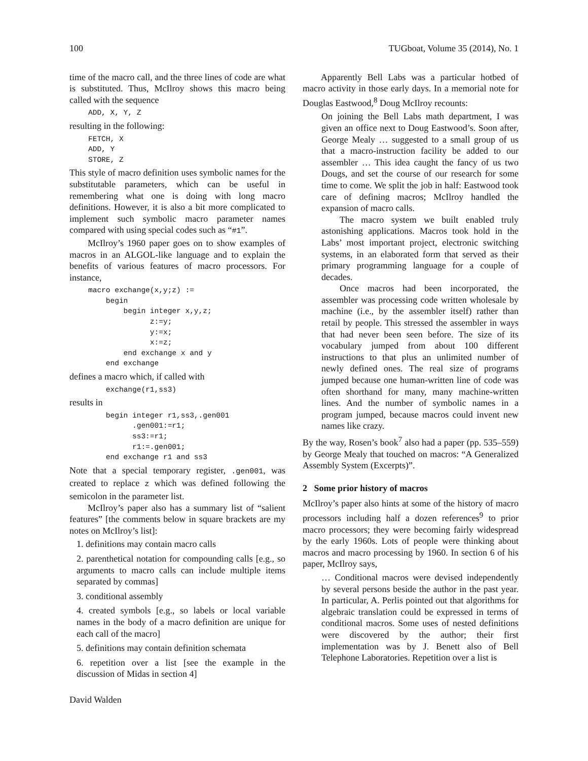100 TUGboat, Volume 35 (2014), No. 1
time of the macro call, and the three lines of code are what is substituted. Thus, McIlroy shows this macro being called with the sequence
ADD, X, Y, Z
resulting in the following:
FETCH, X
ADD, Y
STORE, Z
This style of macro definition uses symbolic names for the substitutable parameters, which can be useful in remembering what one is doing with long macro definitions. However, it is also a bit more complicated to implement such symbolic macro parameter names compared with using special codes such as “#1”.
McIlroy’s 1960 paper goes on to show examples of macros in an ALGOL-like language and to explain the benefits of various features of macro processors. For instance,
macro exchange(x,y;z) :=
    begin
        begin integer x,y,z;
              z:=y;
              y:=x;
              x:=z;
        end exchange x and y
    end exchange
defines a macro which, if called with
    exchange(r1,ss3)
results in
    begin integer r1,ss3,.gen001
          .gen001:=r1;
          ss3:=r1;
          r1:=.gen001;
    end exchange r1 and ss3
Note that a special temporary register, .gen001, was created to replace z which was defined following the semicolon in the parameter list.
McIlroy’s paper also has a summary list of “salient features” [the comments below in square brackets are my notes on McIlroy’s list]:
1. definitions may contain macro calls
2. parenthetical notation for compounding calls [e.g., so arguments to macro calls can include multiple items separated by commas]
3. conditional assembly
4. created symbols [e.g., so labels or local variable names in the body of a macro definition are unique for each call of the macro]
5. definitions may contain definition schemata
6. repetition over a list [see the example in the discussion of Midas in section 4]
David Walden
Apparently Bell Labs was a particular hotbed of macro activity in those early days. In a memorial note for Douglas Eastwood,<sup>8</sup> Doug McIlroy recounts:
On joining the Bell Labs math department, I was given an office next to Doug Eastwood’s. Soon after, George Mealy … suggested to a small group of us that a macro-instruction facility be added to our assembler … This idea caught the fancy of us two Dougs, and set the course of our research for some time to come. We split the job in half: Eastwood took care of defining macros; McIlroy handled the expansion of macro calls.
The macro system we built enabled truly astonishing applications. Macros took hold in the Labs’ most important project, electronic switching systems, in an elaborated form that served as their primary programming language for a couple of decades.
Once macros had been incorporated, the assembler was processing code written wholesale by machine (i.e., by the assembler itself) rather than retail by people. This stressed the assembler in ways that had never been seen before. The size of its vocabulary jumped from about 100 different instructions to that plus an unlimited number of newly defined ones. The real size of programs jumped because one human-written line of code was often shorthand for many, many machine-written lines. And the number of symbolic names in a program jumped, because macros could invent new names like crazy.
By the way, Rosen’s book<sup>7</sup> also had a paper (pp. 535–559) by George Mealy that touched on macros: “A Generalized Assembly System (Excerpts)”.
2 Some prior history of macros
McIlroy’s paper also hints at some of the history of macro processors including half a dozen references<sup>9</sup> to prior macro processors; they were becoming fairly widespread by the early 1960s. Lots of people were thinking about macros and macro processing by 1960. In section 6 of his paper, McIlroy says,
… Conditional macros were devised independently by several persons beside the author in the past year. In particular, A. Perlis pointed out that algorithms for algebraic translation could be expressed in terms of conditional macros. Some uses of nested definitions were discovered by the author; their first implementation was by J. Benett also of Bell Telephone Laboratories. Repetition over a list is